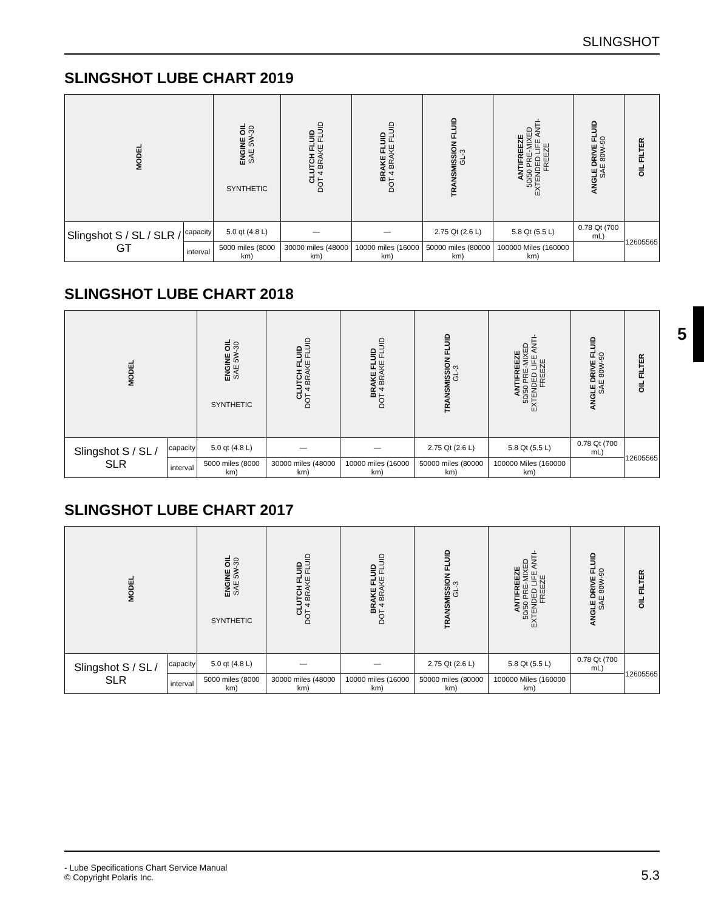SLINGSHOT
5
SLINGSHOT LUBE CHART 2019
| MODEL | | ENGINE OIL SAE 5W-30 SYNTHETIC | CLUTCH FLUID DOT 4 BRAKE FLUID | BRAKE FLUID DOT 4 BRAKE FLUID | TRANSMISSION FLUID GL-3 | ANTIFREEZE 50/50 PRE-MIXED EXTENDED LIFE ANTI- FREEZE | ANGLE DRIVE FLUID SAE 80W-90 | OIL FILTER |
| --- | --- | --- | --- | --- | --- | --- | --- | --- |
| Slingshot S / SL / SLR / GT | capacity | 5.0 qt (4.8 L) | — | — | 2.75 Qt (2.6 L) | 5.8 Qt (5.5 L) | 0.78 Qt (700 mL) | 12605565 |
| | interval | 5000 miles (8000 km) | 30000 miles (48000 km) | 10000 miles (16000 km) | 50000 miles (80000 km) | 100000 Miles (160000 km) | | |
SLINGSHOT LUBE CHART 2018
| MODEL | | ENGINE OIL SAE 5W-30 SYNTHETIC | CLUTCH FLUID DOT 4 BRAKE FLUID | BRAKE FLUID DOT 4 BRAKE FLUID | TRANSMISSION FLUID GL-3 | ANTIFREEZE 50/50 PRE-MIXED EXTENDED LIFE ANTI- FREEZE | ANGLE DRIVE FLUID SAE 80W-90 | OIL FILTER |
| --- | --- | --- | --- | --- | --- | --- | --- | --- |
| Slingshot S / SL / SLR | capacity | 5.0 qt (4.8 L) | — | — | 2.75 Qt (2.6 L) | 5.8 Qt (5.5 L) | 0.78 Qt (700 mL) | 12605565 |
| | interval | 5000 miles (8000 km) | 30000 miles (48000 km) | 10000 miles (16000 km) | 50000 miles (80000 km) | 100000 Miles (160000 km) | | |
SLINGSHOT LUBE CHART 2017
| MODEL | | ENGINE OIL SAE 5W-30 SYNTHETIC | CLUTCH FLUID DOT 4 BRAKE FLUID | BRAKE FLUID DOT 4 BRAKE FLUID | TRANSMISSION FLUID GL-3 | ANTIFREEZE 50/50 PRE-MIXED EXTENDED LIFE ANTI- FREEZE | ANGLE DRIVE FLUID SAE 80W-90 | OIL FILTER |
| --- | --- | --- | --- | --- | --- | --- | --- | --- |
| Slingshot S / SL / SLR | capacity | 5.0 qt (4.8 L) | — | — | 2.75 Qt (2.6 L) | 5.8 Qt (5.5 L) | 0.78 Qt (700 mL) | 12605565 |
| | interval | 5000 miles (8000 km) | 30000 miles (48000 km) | 10000 miles (16000 km) | 50000 miles (80000 km) | 100000 Miles (160000 km) | | |
- Lube Specifications Chart Service Manual
© Copyright Polaris Inc.
5.3